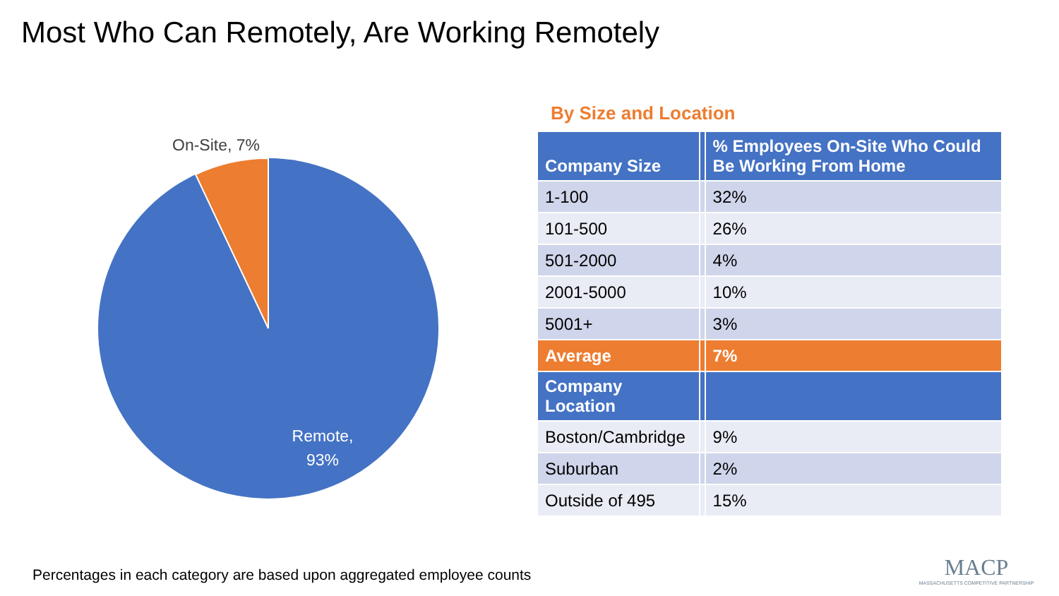Most Who Can Remotely, Are Working Remotely
On-Site, 7%
Remote,
93%
By Size and Location
| Company Size | | % Employees On-Site Who Could Be Working From Home |
| --- | --- | --- |
| 1-100 | | 32% |
| 101-500 | | 26% |
| 501-2000 | | 4% |
| 2001-5000 | | 10% |
| 5001+ | | 3% |
| Average | | 7% |
| Company Location | | |
| Boston/Cambridge | | 9% |
| Suburban | | 2% |
| Outside of 495 | | 15% |
Percentages in each category are based upon aggregated employee counts
MACP
MASSACHUSETTS COMPETITIVE PARTNERSHIP